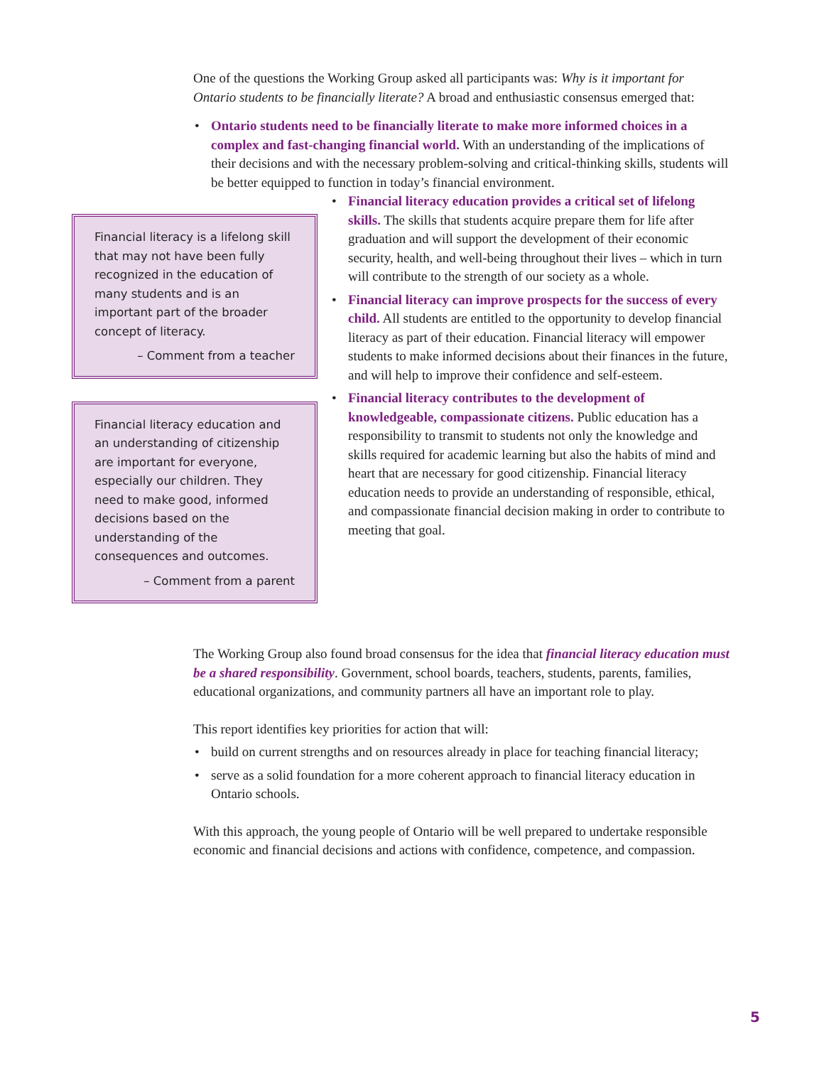One of the questions the Working Group asked all participants was: Why is it important for Ontario students to be financially literate? A broad and enthusiastic consensus emerged that:
• Ontario students need to be financially literate to make more informed choices in a complex and fast-changing financial world. With an understanding of the implications of their decisions and with the necessary problem-solving and critical-thinking skills, students will be better equipped to function in today’s financial environment.
Financial literacy is a lifelong skill that may not have been fully recognized in the education of many students and is an important part of the broader concept of literacy.
– Comment from a teacher
Financial literacy education and an understanding of citizenship are important for everyone, especially our children. They need to make good, informed decisions based on the understanding of the consequences and outcomes.
– Comment from a parent
• Financial literacy education provides a critical set of lifelong skills. The skills that students acquire prepare them for life after graduation and will support the development of their economic security, health, and well-being throughout their lives – which in turn will contribute to the strength of our society as a whole.
• Financial literacy can improve prospects for the success of every child. All students are entitled to the opportunity to develop financial literacy as part of their education. Financial literacy will empower students to make informed decisions about their finances in the future, and will help to improve their confidence and self-esteem.
• Financial literacy contributes to the development of knowledgeable, compassionate citizens. Public education has a responsibility to transmit to students not only the knowledge and skills required for academic learning but also the habits of mind and heart that are necessary for good citizenship. Financial literacy education needs to provide an understanding of responsible, ethical, and compassionate financial decision making in order to contribute to meeting that goal.
The Working Group also found broad consensus for the idea that financial literacy education must be a shared responsibility. Government, school boards, teachers, students, parents, families, educational organizations, and community partners all have an important role to play.
This report identifies key priorities for action that will:
• build on current strengths and on resources already in place for teaching financial literacy;
• serve as a solid foundation for a more coherent approach to financial literacy education in Ontario schools.
With this approach, the young people of Ontario will be well prepared to undertake responsible economic and financial decisions and actions with confidence, competence, and compassion.
5